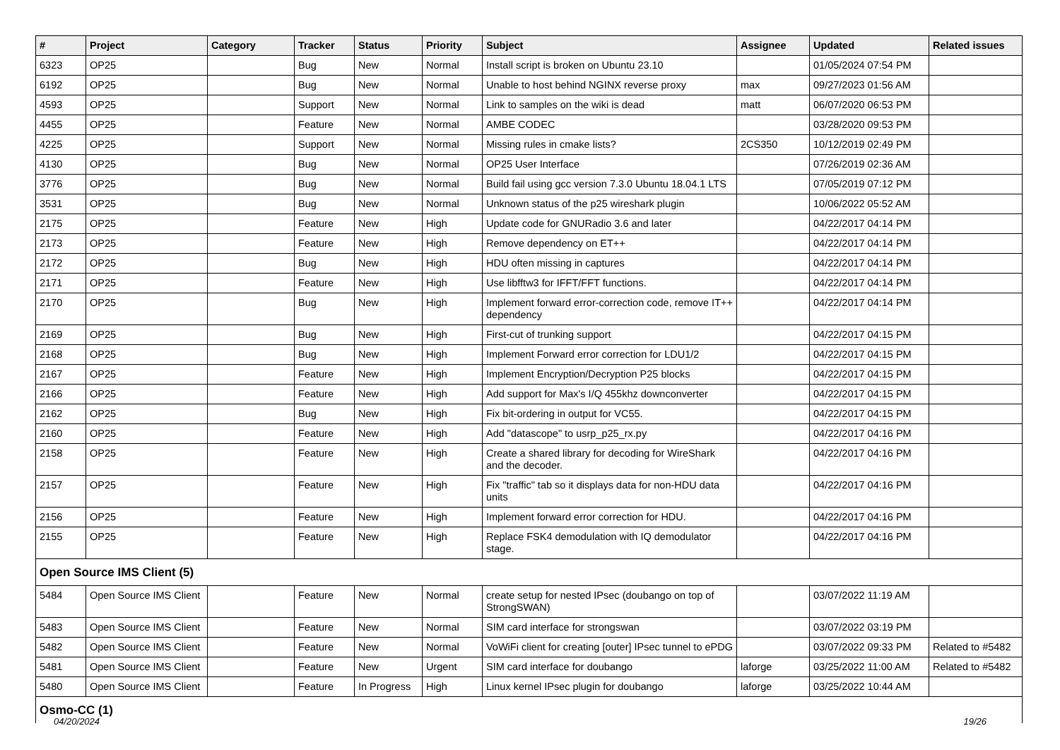| # | Project | Category | Tracker | Status | Priority | Subject | Assignee | Updated | Related issues |
| --- | --- | --- | --- | --- | --- | --- | --- | --- | --- |
| 6323 | OP25 | | Bug | New | Normal | Install script is broken on Ubuntu 23.10 | | 01/05/2024 07:54 PM | |
| 6192 | OP25 | | Bug | New | Normal | Unable to host behind NGINX reverse proxy | max | 09/27/2023 01:56 AM | |
| 4593 | OP25 | | Support | New | Normal | Link to samples on the wiki is dead | matt | 06/07/2020 06:53 PM | |
| 4455 | OP25 | | Feature | New | Normal | AMBE CODEC | | 03/28/2020 09:53 PM | |
| 4225 | OP25 | | Support | New | Normal | Missing rules in cmake lists? | 2CS350 | 10/12/2019 02:49 PM | |
| 4130 | OP25 | | Bug | New | Normal | OP25 User Interface | | 07/26/2019 02:36 AM | |
| 3776 | OP25 | | Bug | New | Normal | Build fail using gcc version 7.3.0 Ubuntu 18.04.1 LTS | | 07/05/2019 07:12 PM | |
| 3531 | OP25 | | Bug | New | Normal | Unknown status of the p25 wireshark plugin | | 10/06/2022 05:52 AM | |
| 2175 | OP25 | | Feature | New | High | Update code for GNURadio 3.6 and later | | 04/22/2017 04:14 PM | |
| 2173 | OP25 | | Feature | New | High | Remove dependency on ET++ | | 04/22/2017 04:14 PM | |
| 2172 | OP25 | | Bug | New | High | HDU often missing in captures | | 04/22/2017 04:14 PM | |
| 2171 | OP25 | | Feature | New | High | Use libfftw3 for IFFT/FFT functions. | | 04/22/2017 04:14 PM | |
| 2170 | OP25 | | Bug | New | High | Implement forward error-correction code, remove IT++ dependency | | 04/22/2017 04:14 PM | |
| 2169 | OP25 | | Bug | New | High | First-cut of trunking support | | 04/22/2017 04:15 PM | |
| 2168 | OP25 | | Bug | New | High | Implement Forward error correction for LDU1/2 | | 04/22/2017 04:15 PM | |
| 2167 | OP25 | | Feature | New | High | Implement Encryption/Decryption P25 blocks | | 04/22/2017 04:15 PM | |
| 2166 | OP25 | | Feature | New | High | Add support for Max's I/Q 455khz downconverter | | 04/22/2017 04:15 PM | |
| 2162 | OP25 | | Bug | New | High | Fix bit-ordering in output for VC55. | | 04/22/2017 04:15 PM | |
| 2160 | OP25 | | Feature | New | High | Add "datascope" to usrp_p25_rx.py | | 04/22/2017 04:16 PM | |
| 2158 | OP25 | | Feature | New | High | Create a shared library for decoding for WireShark and the decoder. | | 04/22/2017 04:16 PM | |
| 2157 | OP25 | | Feature | New | High | Fix "traffic" tab so it displays data for non-HDU data units | | 04/22/2017 04:16 PM | |
| 2156 | OP25 | | Feature | New | High | Implement forward error correction for HDU. | | 04/22/2017 04:16 PM | |
| 2155 | OP25 | | Feature | New | High | Replace FSK4 demodulation with IQ demodulator stage. | | 04/22/2017 04:16 PM | |
| Open Source IMS Client (5) | | | | | | | | | |
| 5484 | Open Source IMS Client | | Feature | New | Normal | create setup for nested IPsec (doubango on top of StrongSWAN) | | 03/07/2022 11:19 AM | |
| 5483 | Open Source IMS Client | | Feature | New | Normal | SIM card interface for strongswan | | 03/07/2022 03:19 PM | |
| 5482 | Open Source IMS Client | | Feature | New | Normal | VoWiFi client for creating [outer] IPsec tunnel to ePDG | | 03/07/2022 09:33 PM | Related to #5482 |
| 5481 | Open Source IMS Client | | Feature | New | Urgent | SIM card interface for doubango | laforge | 03/25/2022 11:00 AM | Related to #5482 |
| 5480 | Open Source IMS Client | | Feature | In Progress | High | Linux kernel IPsec plugin for doubango | laforge | 03/25/2022 10:44 AM | |
| Osmo-CC (1) | | | | | | | | | |
04/20/2024 19/26